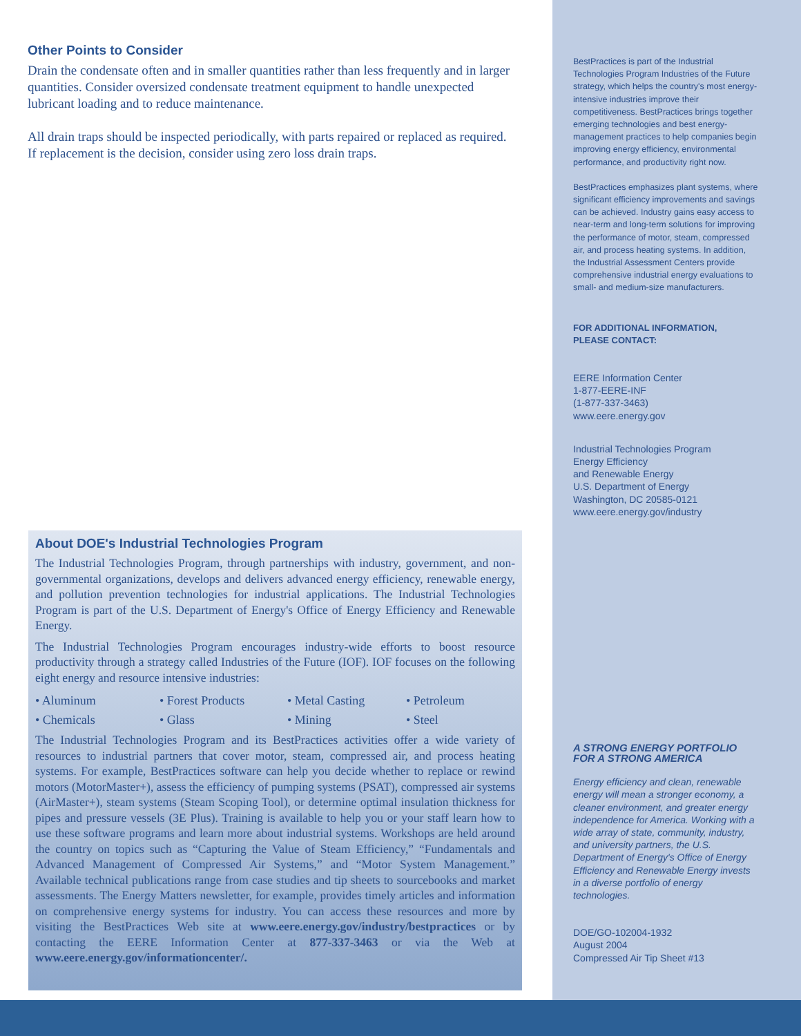BestPractices is part of the Industrial Technologies Program Industries of the Future strategy, which helps the country's most energy-intensive industries improve their competitiveness. BestPractices brings together emerging technologies and best energy-management practices to help companies begin improving energy efficiency, environmental performance, and productivity right now.
BestPractices emphasizes plant systems, where significant efficiency improvements and savings can be achieved. Industry gains easy access to near-term and long-term solutions for improving the performance of motor, steam, compressed air, and process heating systems. In addition, the Industrial Assessment Centers provide comprehensive industrial energy evaluations to small- and medium-size manufacturers.
FOR ADDITIONAL INFORMATION,
PLEASE CONTACT:
EERE Information Center
1-877-EERE-INF
(1-877-337-3463)
www.eere.energy.gov
Industrial Technologies Program
Energy Efficiency
and Renewable Energy
U.S. Department of Energy
Washington, DC 20585-0121
www.eere.energy.gov/industry
A STRONG ENERGY PORTFOLIO
FOR A STRONG AMERICA
Energy efficiency and clean, renewable energy will mean a stronger economy, a cleaner environment, and greater energy independence for America. Working with a wide array of state, community, industry, and university partners, the U.S. Department of Energy's Office of Energy Efficiency and Renewable Energy invests in a diverse portfolio of energy technologies.
DOE/GO-102004-1932
August 2004
Compressed Air Tip Sheet #13
Other Points to Consider
Drain the condensate often and in smaller quantities rather than less frequently and in larger quantities. Consider oversized condensate treatment equipment to handle unexpected lubricant loading and to reduce maintenance.
All drain traps should be inspected periodically, with parts repaired or replaced as required. If replacement is the decision, consider using zero loss drain traps.
About DOE's Industrial Technologies Program
The Industrial Technologies Program, through partnerships with industry, government, and non-governmental organizations, develops and delivers advanced energy efficiency, renewable energy, and pollution prevention technologies for industrial applications. The Industrial Technologies Program is part of the U.S. Department of Energy's Office of Energy Efficiency and Renewable Energy.
The Industrial Technologies Program encourages industry-wide efforts to boost resource productivity through a strategy called Industries of the Future (IOF). IOF focuses on the following eight energy and resource intensive industries:
• Aluminum • Forest Products • Metal Casting • Petroleum • Chemicals • Glass • Mining • Steel
The Industrial Technologies Program and its BestPractices activities offer a wide variety of resources to industrial partners that cover motor, steam, compressed air, and process heating systems. For example, BestPractices software can help you decide whether to replace or rewind motors (MotorMaster+), assess the efficiency of pumping systems (PSAT), compressed air systems (AirMaster+), steam systems (Steam Scoping Tool), or determine optimal insulation thickness for pipes and pressure vessels (3E Plus). Training is available to help you or your staff learn how to use these software programs and learn more about industrial systems. Workshops are held around the country on topics such as “Capturing the Value of Steam Efficiency,” “Fundamentals and Advanced Management of Compressed Air Systems,” and “Motor System Management.” Available technical publications range from case studies and tip sheets to sourcebooks and market assessments. The Energy Matters newsletter, for example, provides timely articles and information on comprehensive energy systems for industry. You can access these resources and more by visiting the BestPractices Web site at www.eere.energy.gov/industry/bestpractices or by contacting the EERE Information Center at 877-337-3463 or via the Web at www.eere.energy.gov/informationcenter/.